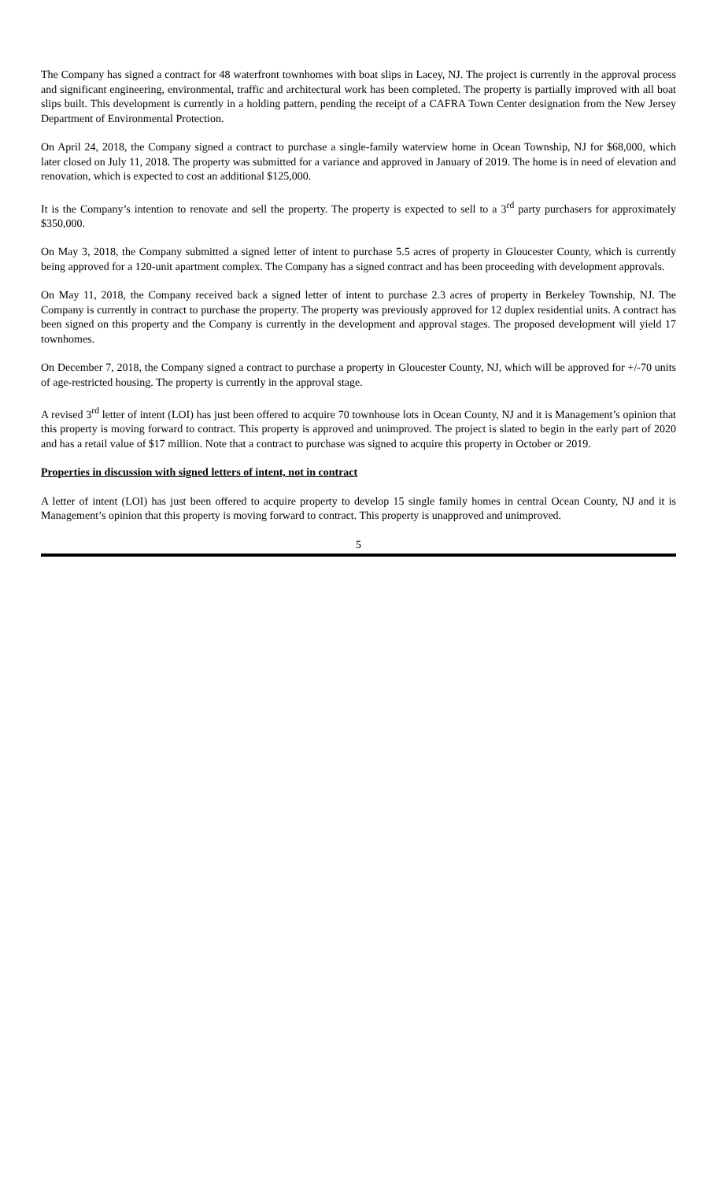The Company has signed a contract for 48 waterfront townhomes with boat slips in Lacey, NJ. The project is currently in the approval process and significant engineering, environmental, traffic and architectural work has been completed. The property is partially improved with all boat slips built. This development is currently in a holding pattern, pending the receipt of a CAFRA Town Center designation from the New Jersey Department of Environmental Protection.
On April 24, 2018, the Company signed a contract to purchase a single-family waterview home in Ocean Township, NJ for $68,000, which later closed on July 11, 2018. The property was submitted for a variance and approved in January of 2019. The home is in need of elevation and renovation, which is expected to cost an additional $125,000.
It is the Company’s intention to renovate and sell the property. The property is expected to sell to a 3<sup>rd</sup> party purchasers for approximately $350,000.
On May 3, 2018, the Company submitted a signed letter of intent to purchase 5.5 acres of property in Gloucester County, which is currently being approved for a 120-unit apartment complex. The Company has a signed contract and has been proceeding with development approvals.
On May 11, 2018, the Company received back a signed letter of intent to purchase 2.3 acres of property in Berkeley Township, NJ. The Company is currently in contract to purchase the property. The property was previously approved for 12 duplex residential units. A contract has been signed on this property and the Company is currently in the development and approval stages. The proposed development will yield 17 townhomes.
On December 7, 2018, the Company signed a contract to purchase a property in Gloucester County, NJ, which will be approved for +/-70 units of age-restricted housing. The property is currently in the approval stage.
A revised 3<sup>rd</sup> letter of intent (LOI) has just been offered to acquire 70 townhouse lots in Ocean County, NJ and it is Management’s opinion that this property is moving forward to contract. This property is approved and unimproved. The project is slated to begin in the early part of 2020 and has a retail value of $17 million. Note that a contract to purchase was signed to acquire this property in October or 2019.
Properties in discussion with signed letters of intent, not in contract
A letter of intent (LOI) has just been offered to acquire property to develop 15 single family homes in central Ocean County, NJ and it is Management’s opinion that this property is moving forward to contract. This property is unapproved and unimproved.
5